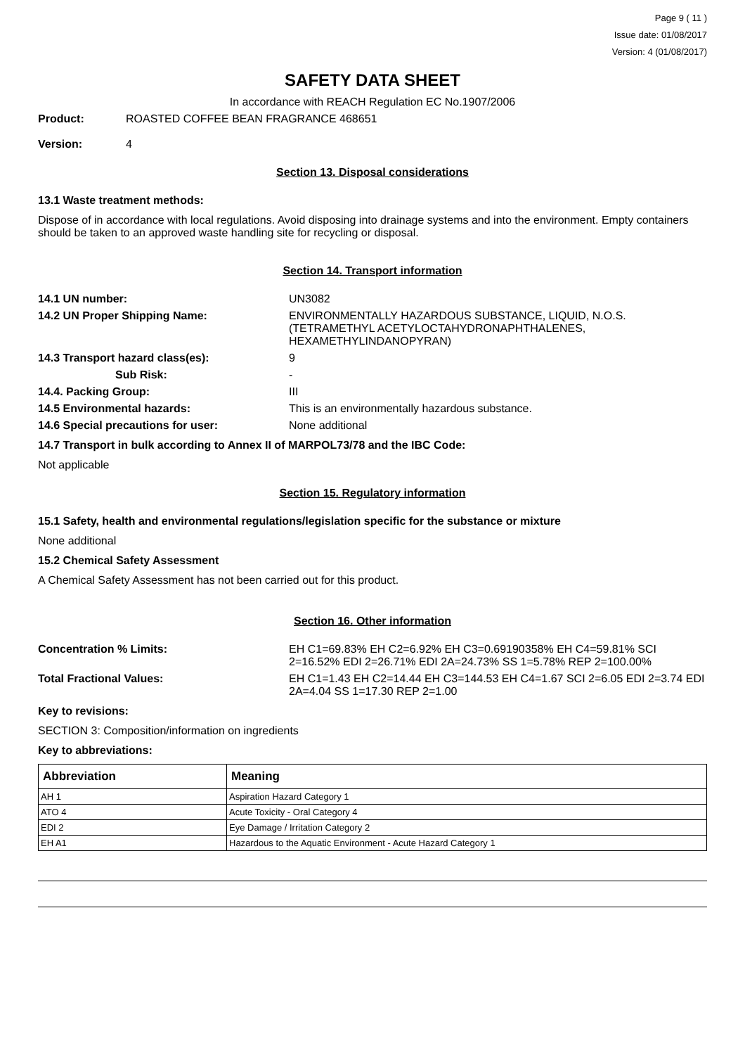Page 9 ( 11 )
Issue date: 01/08/2017
Version: 4 (01/08/2017)
SAFETY DATA SHEET
In accordance with REACH Regulation EC No.1907/2006
Product: ROASTED COFFEE BEAN FRAGRANCE 468651
Version: 4
Section 13. Disposal considerations
13.1 Waste treatment methods:
Dispose of in accordance with local regulations. Avoid disposing into drainage systems and into the environment. Empty containers should be taken to an approved waste handling site for recycling or disposal.
Section 14. Transport information
14.1 UN number: UN3082
14.2 UN Proper Shipping Name: ENVIRONMENTALLY HAZARDOUS SUBSTANCE, LIQUID, N.O.S. (TETRAMETHYL ACETYLOCTAHYDRONAPHTHALENES, HEXAMETHYLINDANOPYRAN)
14.3 Transport hazard class(es): 9
Sub Risk: -
14.4. Packing Group: III
14.5 Environmental hazards: This is an environmentally hazardous substance.
14.6 Special precautions for user: None additional
14.7 Transport in bulk according to Annex II of MARPOL73/78 and the IBC Code:
Not applicable
Section 15. Regulatory information
15.1 Safety, health and environmental regulations/legislation specific for the substance or mixture
None additional
15.2 Chemical Safety Assessment
A Chemical Safety Assessment has not been carried out for this product.
Section 16. Other information
Concentration % Limits: EH C1=69.83% EH C2=6.92% EH C3=0.69190358% EH C4=59.81% SCI 2=16.52% EDI 2=26.71% EDI 2A=24.73% SS 1=5.78% REP 2=100.00%
Total Fractional Values: EH C1=1.43 EH C2=14.44 EH C3=144.53 EH C4=1.67 SCI 2=6.05 EDI 2=3.74 EDI 2A=4.04 SS 1=17.30 REP 2=1.00
Key to revisions:
SECTION 3: Composition/information on ingredients
Key to abbreviations:
| Abbreviation | Meaning |
| --- | --- |
| AH 1 | Aspiration Hazard Category 1 |
| ATO 4 | Acute Toxicity - Oral Category 4 |
| EDI 2 | Eye Damage / Irritation Category 2 |
| EH A1 | Hazardous to the Aquatic Environment - Acute Hazard Category 1 |